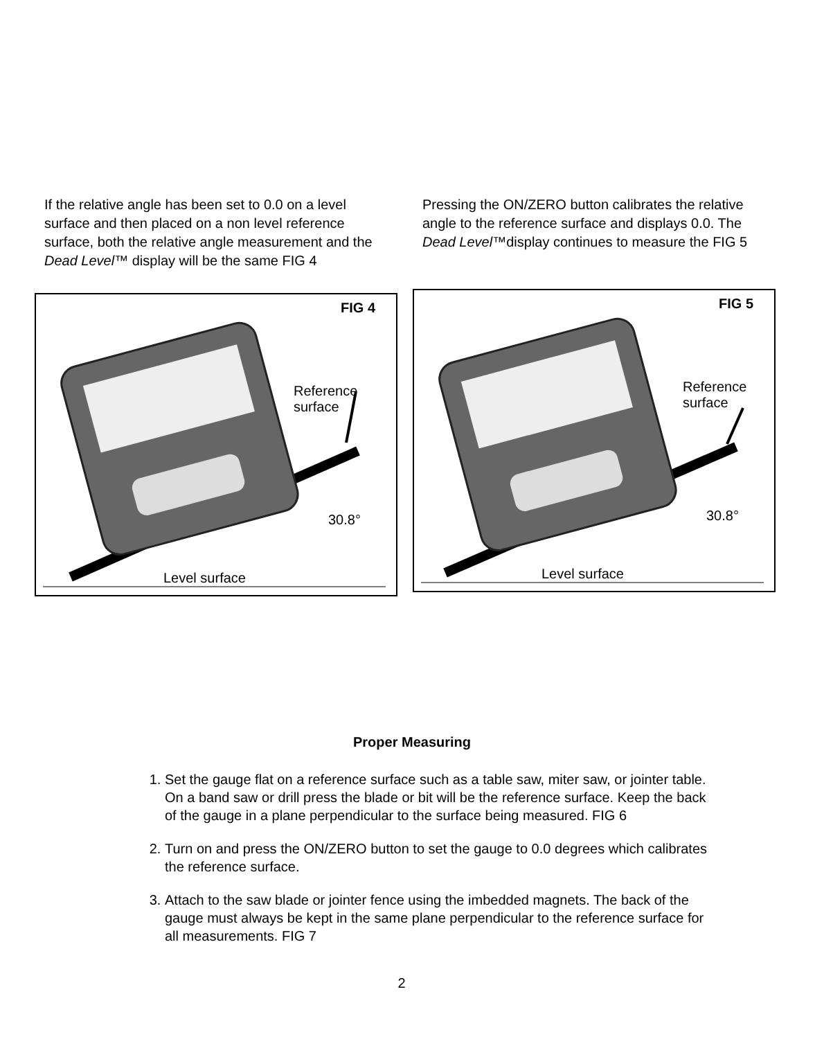If the relative angle has been set to 0.0 on a level surface and then placed on a non level reference surface, both the relative angle measurement and the Dead Level™ display will be the same FIG 4
Pressing the ON/ZERO button calibrates the relative angle to the reference surface and displays 0.0. The Dead Level™display continues to measure the FIG 5
FIG 4
Reference
surface
30.8°
Level surface
FIG 5
Reference
surface
30.8°
Level surface
Proper Measuring
1. Set the gauge flat on a reference surface such as a table saw, miter saw, or jointer table. On a band saw or drill press the blade or bit will be the reference surface. Keep the back of the gauge in a plane perpendicular to the surface being measured. FIG 6
2. Turn on and press the ON/ZERO button to set the gauge to 0.0 degrees which calibrates the reference surface.
3. Attach to the saw blade or jointer fence using the imbedded magnets. The back of the gauge must always be kept in the same plane perpendicular to the reference surface for all measurements. FIG 7
2